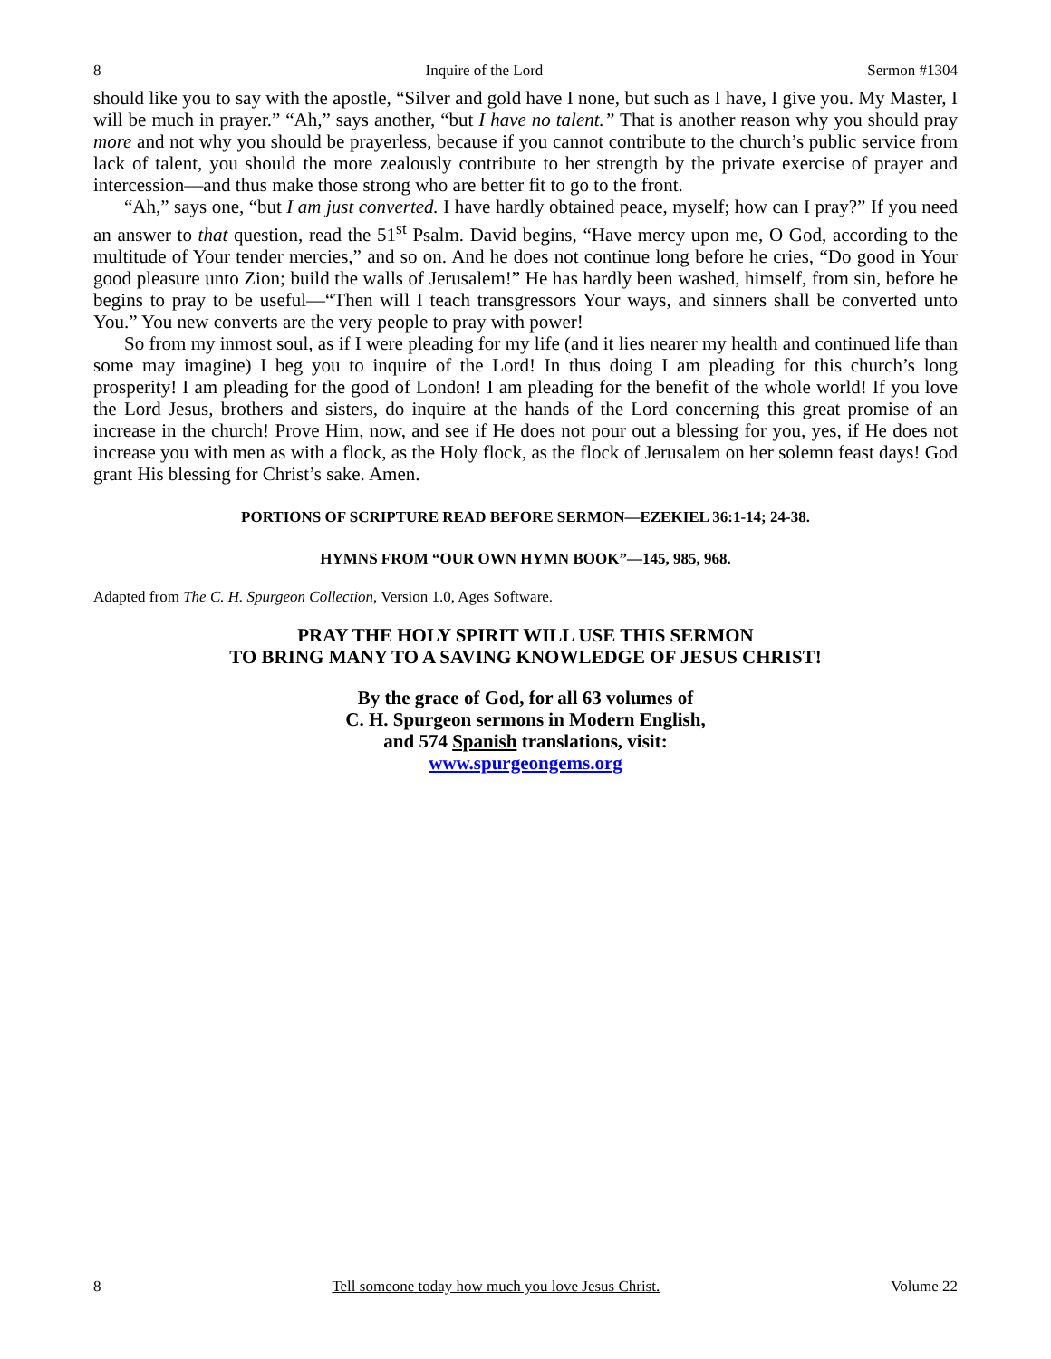8 Inquire of the Lord Sermon #1304
should like you to say with the apostle, “Silver and gold have I none, but such as I have, I give you. My Master, I will be much in prayer.” “Ah,” says another, “but I have no talent.” That is another reason why you should pray more and not why you should be prayerless, because if you cannot contribute to the church’s public service from lack of talent, you should the more zealously contribute to her strength by the private exercise of prayer and intercession—and thus make those strong who are better fit to go to the front.
“Ah,” says one, “but I am just converted. I have hardly obtained peace, myself; how can I pray?” If you need an answer to that question, read the 51<sup>st</sup> Psalm. David begins, “Have mercy upon me, O God, according to the multitude of Your tender mercies,” and so on. And he does not continue long before he cries, “Do good in Your good pleasure unto Zion; build the walls of Jerusalem!” He has hardly been washed, himself, from sin, before he begins to pray to be useful—“Then will I teach transgressors Your ways, and sinners shall be converted unto You.” You new converts are the very people to pray with power!
So from my inmost soul, as if I were pleading for my life (and it lies nearer my health and continued life than some may imagine) I beg you to inquire of the Lord! In thus doing I am pleading for this church’s long prosperity! I am pleading for the good of London! I am pleading for the benefit of the whole world! If you love the Lord Jesus, brothers and sisters, do inquire at the hands of the Lord concerning this great promise of an increase in the church! Prove Him, now, and see if He does not pour out a blessing for you, yes, if He does not increase you with men as with a flock, as the Holy flock, as the flock of Jerusalem on her solemn feast days! God grant His blessing for Christ’s sake. Amen.
PORTIONS OF SCRIPTURE READ BEFORE SERMON—EZEKIEL 36:1-14; 24-38.
HYMNS FROM “OUR OWN HYMN BOOK”—145, 985, 968.
Adapted from The C. H. Spurgeon Collection, Version 1.0, Ages Software.
PRAY THE HOLY SPIRIT WILL USE THIS SERMON
TO BRING MANY TO A SAVING KNOWLEDGE OF JESUS CHRIST!
By the grace of God, for all 63 volumes of
C. H. Spurgeon sermons in Modern English,
and 574 Spanish translations, visit:
www.spurgeongems.org
8 Tell someone today how much you love Jesus Christ. Volume 22